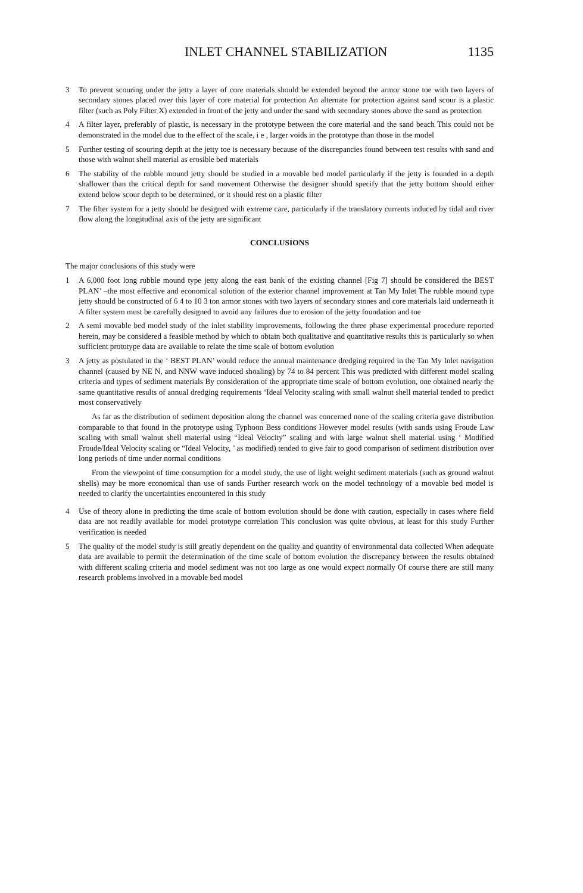INLET CHANNEL STABILIZATION 1135
3 To prevent scouring under the jetty a layer of core materials should be extended beyond the armor stone toe with two layers of secondary stones placed over this layer of core material for protection An alternate for protection against sand scour is a plastic filter (such as Poly Filter X) extended in front of the jetty and under the sand with secondary stones above the sand as protection
4 A filter layer, preferably of plastic, is necessary in the prototype between the core material and the sand beach This could not be demonstrated in the model due to the effect of the scale, i e , larger voids in the prototype than those in the model
5 Further testing of scouring depth at the jetty toe is necessary because of the discrepancies found between test results with sand and those with walnut shell material as erosible bed materials
6 The stability of the rubble mound jetty should be studied in a movable bed model particularly if the jetty is founded in a depth shallower than the critical depth for sand movement Otherwise the designer should specify that the jetty bottom should either extend below scour depth to be determined, or it should rest on a plastic filter
7 The filter system for a jetty should be designed with extreme care, particularly if the translatory currents induced by tidal and river flow along the longitudinal axis of the jetty are significant
CONCLUSIONS
The major conclusions of this study were
1 A 6,000 foot long rubble mound type jetty along the east bank of the existing channel [Fig 7] should be considered the BEST PLAN’ –the most effective and economical solution of the exterior channel improvement at Tan My Inlet The rubble mound type jetty should be constructed of 6 4 to 10 3 ton armor stones with two layers of secondary stones and core materials laid underneath it A filter system must be carefully designed to avoid any failures due to erosion of the jetty foundation and toe
2 A semi movable bed model study of the inlet stability improvements, following the three phase experimental procedure reported herein, may be considered a feasible method by which to obtain both qualitative and quantitative results this is particularly so when sufficient prototype data are available to relate the time scale of bottom evolution
3 A jetty as postulated in the ‘ BEST PLAN’ would reduce the annual maintenance dredging required in the Tan My Inlet navigation channel (caused by NE N, and NNW wave induced shoaling) by 74 to 84 percent This was predicted with different model scaling criteria and types of sediment materials By consideration of the appropriate time scale of bottom evolution, one obtained nearly the same quantitative results of annual dredging requirements ‘Ideal Velocity scaling with small walnut shell material tended to predict most conservatively
As far as the distribution of sediment deposition along the channel was concerned none of the scaling criteria gave distribution comparable to that found in the prototype using Typhoon Bess conditions However model results (with sands using Froude Law scaling with small walnut shell material using “Ideal Velocity” scaling and with large walnut shell material using ‘ Modified Froude/Ideal Velocity scaling or “Ideal Velocity, ’ as modified) tended to give fair to good comparison of sediment distribution over long periods of time under normal conditions
From the viewpoint of time consumption for a model study, the use of light weight sediment materials (such as ground walnut shells) may be more economical than use of sands Further research work on the model technology of a movable bed model is needed to clarify the uncertainties encountered in this study
4 Use of theory alone in predicting the time scale of bottom evolution should be done with caution, especially in cases where field data are not readily available for model prototype correlation This conclusion was quite obvious, at least for this study Further verification is needed
5 The quality of the model study is still greatly dependent on the quality and quantity of environmental data collected When adequate data are available to permit the determination of the time scale of bottom evolution the discrepancy between the results obtained with different scaling criteria and model sediment was not too large as one would expect normally Of course there are still many research problems involved in a movable bed model